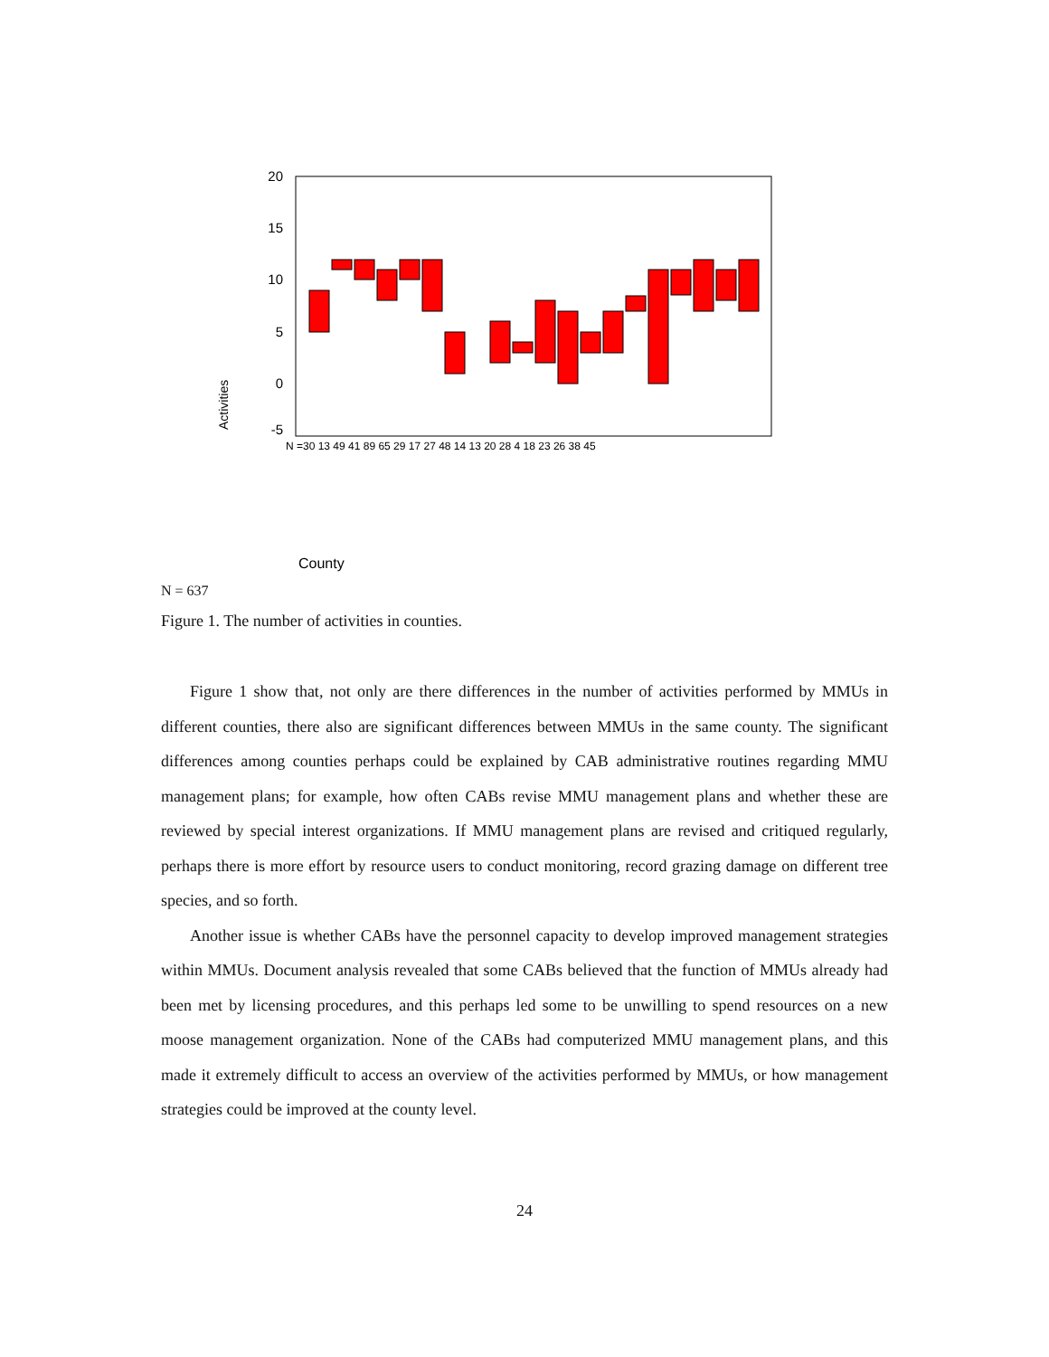20
15
10
5
0
-5
Activities
N =30 13 49 41 89 65 29 17 27 48 14 13 20 28 4 18 23 26 38 45
County
N = 637
Figure 1. The number of activities in counties.
Figure 1 show that, not only are there differences in the number of activities performed by MMUs in different counties, there also are significant differences between MMUs in the same county. The significant differences among counties perhaps could be explained by CAB administrative routines regarding MMU management plans; for example, how often CABs revise MMU management plans and whether these are reviewed by special interest organizations. If MMU management plans are revised and critiqued regularly, perhaps there is more effort by resource users to conduct monitoring, record grazing damage on different tree species, and so forth.
Another issue is whether CABs have the personnel capacity to develop improved management strategies within MMUs. Document analysis revealed that some CABs believed that the function of MMUs already had been met by licensing procedures, and this perhaps led some to be unwilling to spend resources on a new moose management organization. None of the CABs had computerized MMU management plans, and this made it extremely difficult to access an overview of the activities performed by MMUs, or how management strategies could be improved at the county level.
24